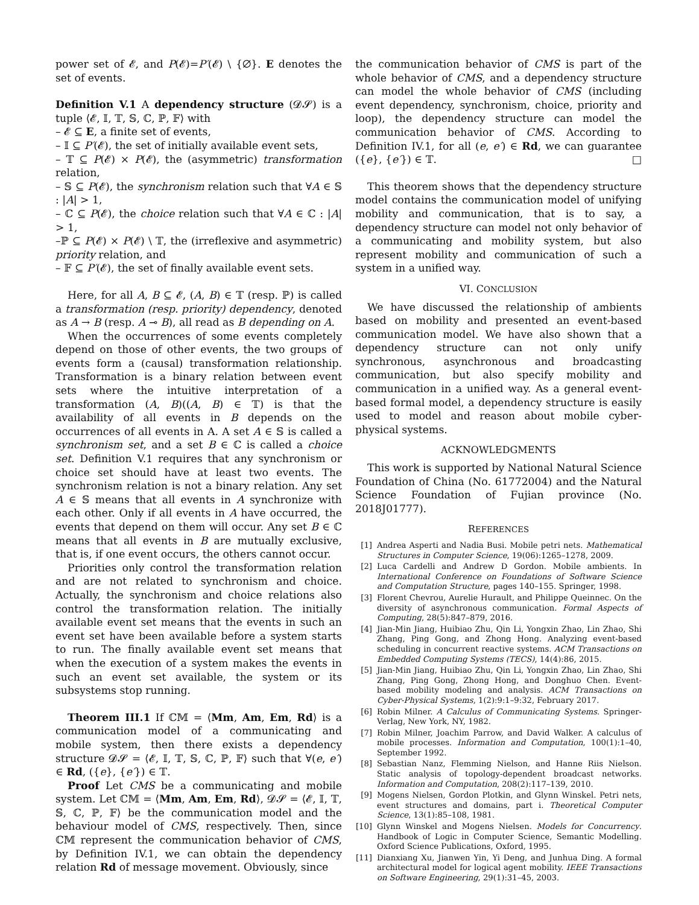power set of 𝓔, and P(𝓔)=P′(𝓔) \ {∅}. E denotes the set of events.
Definition V.1 A dependency structure (𝓓𝓢) is a tuple ⟨𝓔, 𝕀, 𝕋, 𝕊, ℂ, ℙ, 𝔽⟩ with
– 𝓔 ⊆ E, a finite set of events,
– 𝕀 ⊆ P′(𝓔), the set of initially available event sets,
– 𝕋 ⊆ P(𝓔) × P(𝓔), the (asymmetric) transformation relation,
– 𝕊 ⊆ P(𝓔), the synchronism relation such that ∀A ∈ 𝕊 : |A| > 1,
– ℂ ⊆ P(𝓔), the choice relation such that ∀A ∈ ℂ : |A| > 1,
–ℙ ⊆ P(𝓔) × P(𝓔) \ 𝕋, the (irreflexive and asymmetric) priority relation, and
– 𝔽 ⊆ P′(𝓔), the set of finally available event sets.
Here, for all A, B ⊆ 𝓔, (A, B) ∈ 𝕋 (resp. ℙ) is called a transformation (resp. priority) dependency, denoted as A → B (resp. A ⊸ B), all read as B depending on A.
When the occurrences of some events completely depend on those of other events, the two groups of events form a (causal) transformation relationship. Transformation is a binary relation between event sets where the intuitive interpretation of a transformation (A, B)((A, B) ∈ 𝕋) is that the availability of all events in B depends on the occurrences of all events in A. A set A ∈ 𝕊 is called a synchronism set, and a set B ∈ ℂ is called a choice set. Definition V.1 requires that any synchronism or choice set should have at least two events. The synchronism relation is not a binary relation. Any set A ∈ 𝕊 means that all events in A synchronize with each other. Only if all events in A have occurred, the events that depend on them will occur. Any set B ∈ ℂ means that all events in B are mutually exclusive, that is, if one event occurs, the others cannot occur.
Priorities only control the transformation relation and are not related to synchronism and choice. Actually, the synchronism and choice relations also control the transformation relation. The initially available event set means that the events in such an event set have been available before a system starts to run. The finally available event set means that when the execution of a system makes the events in such an event set available, the system or its subsystems stop running.
Theorem III.1 If ℂ𝕄 = ⟨Mm, Am, Em, Rd⟩ is a communication model of a communicating and mobile system, then there exists a dependency structure 𝓓𝓢 = ⟨𝓔, 𝕀, 𝕋, 𝕊, ℂ, ℙ, 𝔽⟩ such that ∀(e, e′) ∈ Rd, ({e}, {e′}) ∈ 𝕋.
Proof Let CMS be a communicating and mobile system. Let ℂ𝕄 = ⟨Mm, Am, Em, Rd⟩, 𝓓𝓢 = ⟨𝓔, 𝕀, 𝕋, 𝕊, ℂ, ℙ, 𝔽⟩ be the communication model and the behaviour model of CMS, respectively. Then, since ℂ𝕄 represent the communication behavior of CMS, by Definition IV.1, we can obtain the dependency relation Rd of message movement. Obviously, since
the communication behavior of CMS is part of the whole behavior of CMS, and a dependency structure can model the whole behavior of CMS (including event dependency, synchronism, choice, priority and loop), the dependency structure can model the communication behavior of CMS. According to Definition IV.1, for all (e, e′) ∈ Rd, we can guarantee ({e}, {e′}) ∈ 𝕋. □
This theorem shows that the dependency structure model contains the communication model of unifying mobility and communication, that is to say, a dependency structure can model not only behavior of a communicating and mobility system, but also represent mobility and communication of such a system in a unified way.
VI. CONCLUSION
We have discussed the relationship of ambients based on mobility and presented an event-based communication model. We have also shown that a dependency structure can not only unify synchronous, asynchronous and broadcasting communication, but also specify mobility and communication in a unified way. As a general event-based formal model, a dependency structure is easily used to model and reason about mobile cyber-physical systems.
ACKNOWLEDGMENTS
This work is supported by National Natural Science Foundation of China (No. 61772004) and the Natural Science Foundation of Fujian province (No. 2018J01777).
REFERENCES
[1] Andrea Asperti and Nadia Busi. Mobile petri nets. Mathematical Structures in Computer Science, 19(06):1265–1278, 2009.
[2] Luca Cardelli and Andrew D Gordon. Mobile ambients. In International Conference on Foundations of Software Science and Computation Structure, pages 140–155. Springer, 1998.
[3] Florent Chevrou, Aurelie Hurault, and Philippe Queinnec. On the diversity of asynchronous communication. Formal Aspects of Computing, 28(5):847–879, 2016.
[4] Jian-Min Jiang, Huibiao Zhu, Qin Li, Yongxin Zhao, Lin Zhao, Shi Zhang, Ping Gong, and Zhong Hong. Analyzing event-based scheduling in concurrent reactive systems. ACM Transactions on Embedded Computing Systems (TECS), 14(4):86, 2015.
[5] Jian-Min Jiang, Huibiao Zhu, Qin Li, Yongxin Zhao, Lin Zhao, Shi Zhang, Ping Gong, Zhong Hong, and Donghuo Chen. Event-based mobility modeling and analysis. ACM Transactions on Cyber-Physical Systems, 1(2):9:1–9:32, February 2017.
[6] Robin Milner. A Calculus of Communicating Systems. Springer-Verlag, New York, NY, 1982.
[7] Robin Milner, Joachim Parrow, and David Walker. A calculus of mobile processes. Information and Computation, 100(1):1–40, September 1992.
[8] Sebastian Nanz, Flemming Nielson, and Hanne Riis Nielson. Static analysis of topology-dependent broadcast networks. Information and Computation, 208(2):117–139, 2010.
[9] Mogens Nielsen, Gordon Plotkin, and Glynn Winskel. Petri nets, event structures and domains, part i. Theoretical Computer Science, 13(1):85–108, 1981.
[10] Glynn Winskel and Mogens Nielsen. Models for Concurrency. Handbook of Logic in Computer Science, Semantic Modelling. Oxford Science Publications, Oxford, 1995.
[11] Dianxiang Xu, Jianwen Yin, Yi Deng, and Junhua Ding. A formal architectural model for logical agent mobility. IEEE Transactions on Software Engineering, 29(1):31–45, 2003.